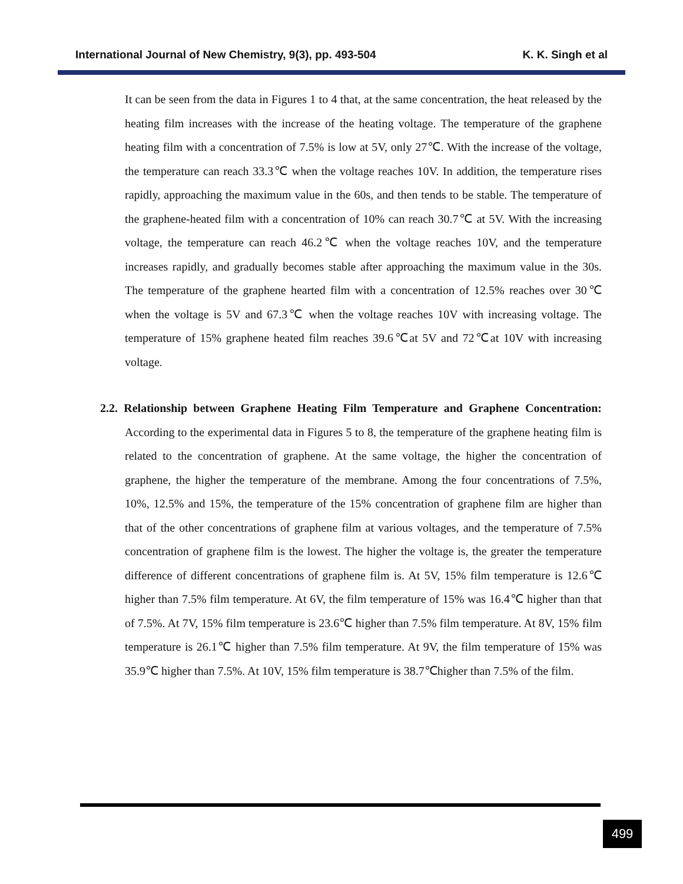International Journal of New Chemistry, 9(3), pp. 493-504 K. K. Singh et al
It can be seen from the data in Figures 1 to 4 that, at the same concentration, the heat released by the heating film increases with the increase of the heating voltage. The temperature of the graphene heating film with a concentration of 7.5% is low at 5V, only 27℃. With the increase of the voltage, the temperature can reach 33.3℃ when the voltage reaches 10V. In addition, the temperature rises rapidly, approaching the maximum value in the 60s, and then tends to be stable. The temperature of the graphene-heated film with a concentration of 10% can reach 30.7℃ at 5V. With the increasing voltage, the temperature can reach 46.2℃ when the voltage reaches 10V, and the temperature increases rapidly, and gradually becomes stable after approaching the maximum value in the 30s. The temperature of the graphene hearted film with a concentration of 12.5% reaches over 30℃ when the voltage is 5V and 67.3℃ when the voltage reaches 10V with increasing voltage. The temperature of 15% graphene heated film reaches 39.6℃at 5V and 72℃at 10V with increasing voltage.
2.2. Relationship between Graphene Heating Film Temperature and Graphene Concentration: According to the experimental data in Figures 5 to 8, the temperature of the graphene heating film is related to the concentration of graphene. At the same voltage, the higher the concentration of graphene, the higher the temperature of the membrane. Among the four concentrations of 7.5%, 10%, 12.5% and 15%, the temperature of the 15% concentration of graphene film are higher than that of the other concentrations of graphene film at various voltages, and the temperature of 7.5% concentration of graphene film is the lowest. The higher the voltage is, the greater the temperature difference of different concentrations of graphene film is. At 5V, 15% film temperature is 12.6℃ higher than 7.5% film temperature. At 6V, the film temperature of 15% was 16.4℃ higher than that of 7.5%. At 7V, 15% film temperature is 23.6℃ higher than 7.5% film temperature. At 8V, 15% film temperature is 26.1℃ higher than 7.5% film temperature. At 9V, the film temperature of 15% was 35.9℃ higher than 7.5%. At 10V, 15% film temperature is 38.7℃higher than 7.5% of the film.
499